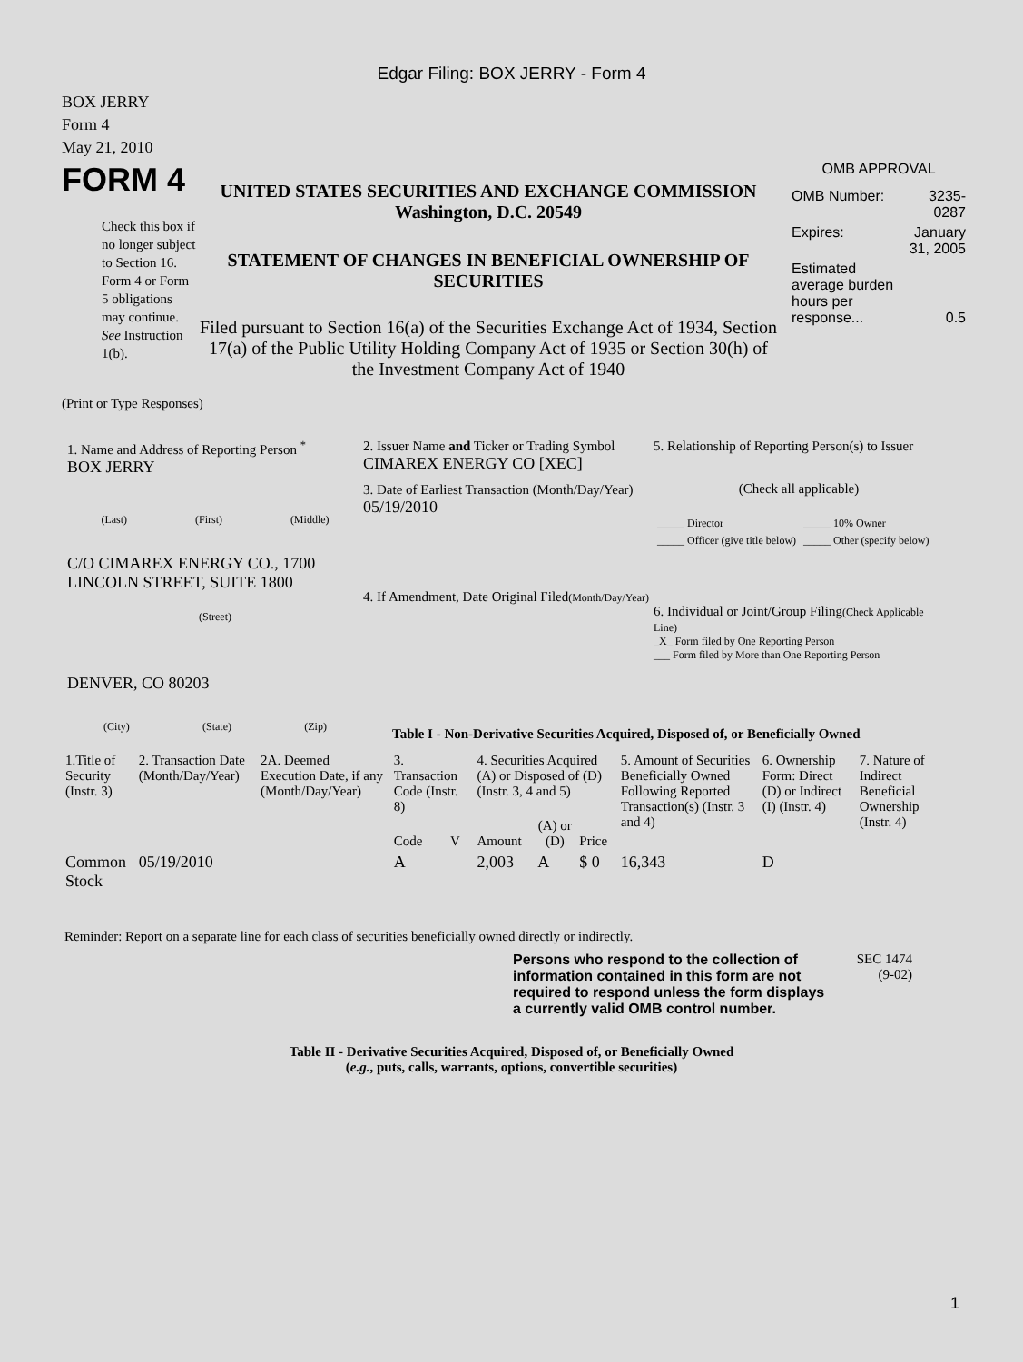Edgar Filing: BOX JERRY - Form 4
BOX JERRY
Form 4
May 21, 2010
FORM 4
Check this box if no longer subject to Section 16. Form 4 or Form 5 obligations may continue. See Instruction 1(b).
UNITED STATES SECURITIES AND EXCHANGE COMMISSION
Washington, D.C. 20549
STATEMENT OF CHANGES IN BENEFICIAL OWNERSHIP OF SECURITIES
Filed pursuant to Section 16(a) of the Securities Exchange Act of 1934, Section 17(a) of the Public Utility Holding Company Act of 1935 or Section 30(h) of the Investment Company Act of 1940
OMB APPROVAL
| OMB Number: | 3235-0287 |
| Expires: | January 31, 2005 |
| Estimated average burden hours per response... | 0.5 |
(Print or Type Responses)
1. Name and Address of Reporting Person <sup>*</sup>
BOX JERRY
(Last) (First) (Middle)
C/O CIMAREX ENERGY CO., 1700 LINCOLN STREET, SUITE 1800
(Street)
DENVER, CO 80203
(City) (State) (Zip)
2. Issuer Name and Ticker or Trading Symbol
CIMAREX ENERGY CO [XEC]
3. Date of Earliest Transaction (Month/Day/Year)
05/19/2010
4. If Amendment, Date Original Filed(Month/Day/Year)
5. Relationship of Reporting Person(s) to Issuer
(Check all applicable)
| _____ Director | _____ 10% Owner |
| _____ Officer (give title below) | _____ Other (specify below) |
6. Individual or Joint/Group Filing(Check Applicable Line)
_X_ Form filed by One Reporting Person
___ Form filed by More than One Reporting Person
Table I - Non-Derivative Securities Acquired, Disposed of, or Beneficially Owned
| 1.Title of Security (Instr. 3) | 2. Transaction Date (Month/Day/Year) | 2A. Deemed Execution Date, if any (Month/Day/Year) | 3. Transaction Code (Instr. 8) | | 4. Securities Acquired (A) or Disposed of (D) (Instr. 3, 4 and 5) | | | 5. Amount of Securities Beneficially Owned Following Reported Transaction(s) (Instr. 3 and 4) | 6. Ownership Form: Direct (D) or Indirect (I) (Instr. 4) | 7. Nature of Indirect Beneficial Ownership (Instr. 4) |
| --- | --- | --- | --- | --- | --- | --- | --- | --- | --- | --- |
| | | | Code | V | Amount | (A) or (D) | Price | | | |
| Common Stock | 05/19/2010 | | A | | 2,003 | A | $ 0 | 16,343 | D | |
Reminder: Report on a separate line for each class of securities beneficially owned directly or indirectly.
Persons who respond to the collection of information contained in this form are not required to respond unless the form displays a currently valid OMB control number.
SEC 1474
(9-02)
Table II - Derivative Securities Acquired, Disposed of, or Beneficially Owned
(e.g., puts, calls, warrants, options, convertible securities)
1